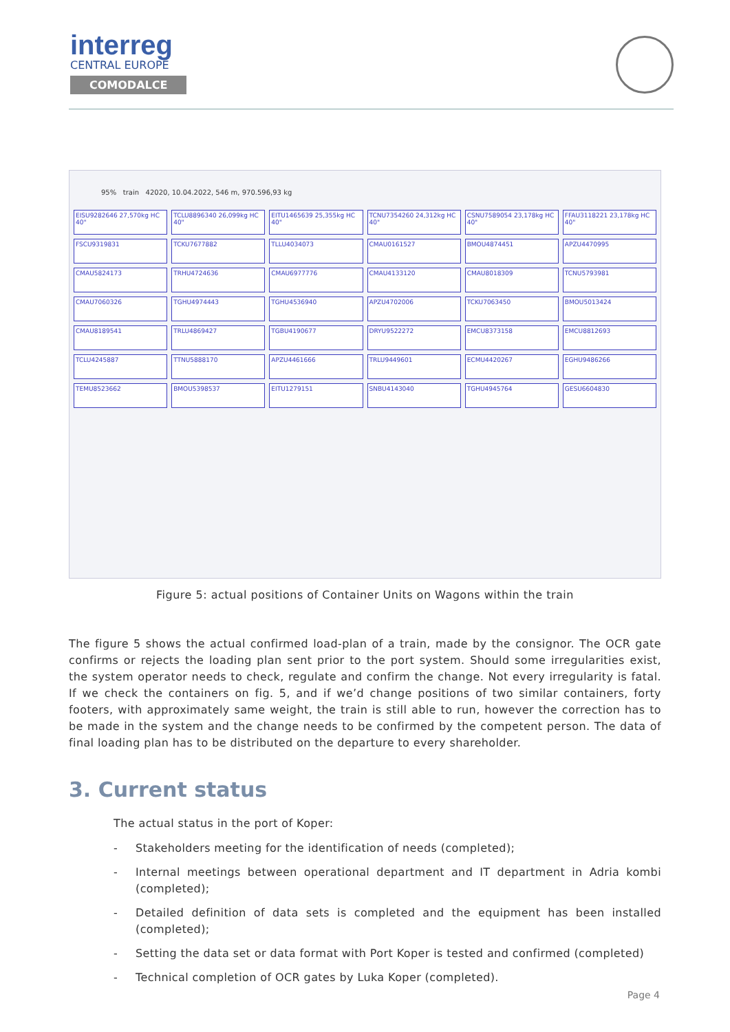interreg
CENTRAL EUROPE
COMODALCE
95% train 42020, 10.04.2022, 546 m, 970.596,93 kg
EISU9282646 27,570kg HC 40"
TCLU8896340 26,099kg HC 40"
EITU1465639 25,355kg HC 40"
TCNU7354260 24,312kg HC 40"
CSNU7589054 23,178kg HC 40"
FFAU3118221 23,178kg HC 40"
FSCU9319831
TCKU7677882
TLLU4034073
CMAU0161527
BMOU4874451
APZU4470995
CMAU5824173
TRHU4724636
CMAU6977776
CMAU4133120
CMAU8018309
TCNU5793981
CMAU7060326
TGHU4974443
TGHU4536940
APZU4702006
TCKU7063450
BMOU5013424
CMAU8189541
TRLU4869427
TGBU4190677
DRYU9522272
EMCU8373158
EMCU8812693
TCLU4245887
TTNU5888170
APZU4461666
TRLU9449601
ECMU4420267
EGHU9486266
TEMU8523662
BMOU5398537
EITU1279151
SNBU4143040
TGHU4945764
GESU6604830
Figure 5: actual positions of Container Units on Wagons within the train
The figure 5 shows the actual confirmed load-plan of a train, made by the consignor. The OCR gate confirms or rejects the loading plan sent prior to the port system. Should some irregularities exist, the system operator needs to check, regulate and confirm the change. Not every irregularity is fatal. If we check the containers on fig. 5, and if we’d change positions of two similar containers, forty footers, with approximately same weight, the train is still able to run, however the correction has to be made in the system and the change needs to be confirmed by the competent person. The data of final loading plan has to be distributed on the departure to every shareholder.
3. Current status
The actual status in the port of Koper:
- Stakeholders meeting for the identification of needs (completed);
- Internal meetings between operational department and IT department in Adria kombi (completed);
- Detailed definition of data sets is completed and the equipment has been installed (completed);
- Setting the data set or data format with Port Koper is tested and confirmed (completed)
- Technical completion of OCR gates by Luka Koper (completed).
Page 4